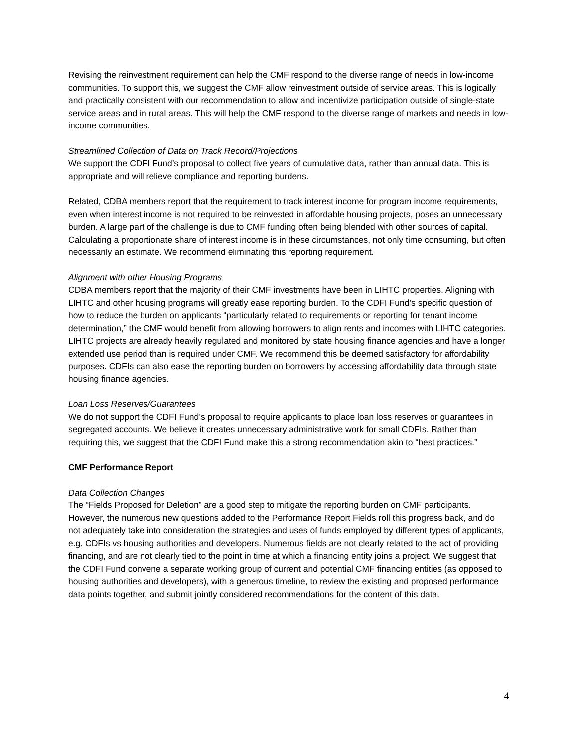Revising the reinvestment requirement can help the CMF respond to the diverse range of needs in low-income communities. To support this, we suggest the CMF allow reinvestment outside of service areas. This is logically and practically consistent with our recommendation to allow and incentivize participation outside of single-state service areas and in rural areas. This will help the CMF respond to the diverse range of markets and needs in low-income communities.
Streamlined Collection of Data on Track Record/Projections
We support the CDFI Fund’s proposal to collect five years of cumulative data, rather than annual data. This is appropriate and will relieve compliance and reporting burdens.
Related, CDBA members report that the requirement to track interest income for program income requirements, even when interest income is not required to be reinvested in affordable housing projects, poses an unnecessary burden. A large part of the challenge is due to CMF funding often being blended with other sources of capital. Calculating a proportionate share of interest income is in these circumstances, not only time consuming, but often necessarily an estimate. We recommend eliminating this reporting requirement.
Alignment with other Housing Programs
CDBA members report that the majority of their CMF investments have been in LIHTC properties. Aligning with LIHTC and other housing programs will greatly ease reporting burden. To the CDFI Fund’s specific question of how to reduce the burden on applicants “particularly related to requirements or reporting for tenant income determination,” the CMF would benefit from allowing borrowers to align rents and incomes with LIHTC categories. LIHTC projects are already heavily regulated and monitored by state housing finance agencies and have a longer extended use period than is required under CMF. We recommend this be deemed satisfactory for affordability purposes. CDFIs can also ease the reporting burden on borrowers by accessing affordability data through state housing finance agencies.
Loan Loss Reserves/Guarantees
We do not support the CDFI Fund’s proposal to require applicants to place loan loss reserves or guarantees in segregated accounts. We believe it creates unnecessary administrative work for small CDFIs. Rather than requiring this, we suggest that the CDFI Fund make this a strong recommendation akin to “best practices.”
CMF Performance Report
Data Collection Changes
The “Fields Proposed for Deletion” are a good step to mitigate the reporting burden on CMF participants. However, the numerous new questions added to the Performance Report Fields roll this progress back, and do not adequately take into consideration the strategies and uses of funds employed by different types of applicants, e.g. CDFIs vs housing authorities and developers. Numerous fields are not clearly related to the act of providing financing, and are not clearly tied to the point in time at which a financing entity joins a project. We suggest that the CDFI Fund convene a separate working group of current and potential CMF financing entities (as opposed to housing authorities and developers), with a generous timeline, to review the existing and proposed performance data points together, and submit jointly considered recommendations for the content of this data.
4